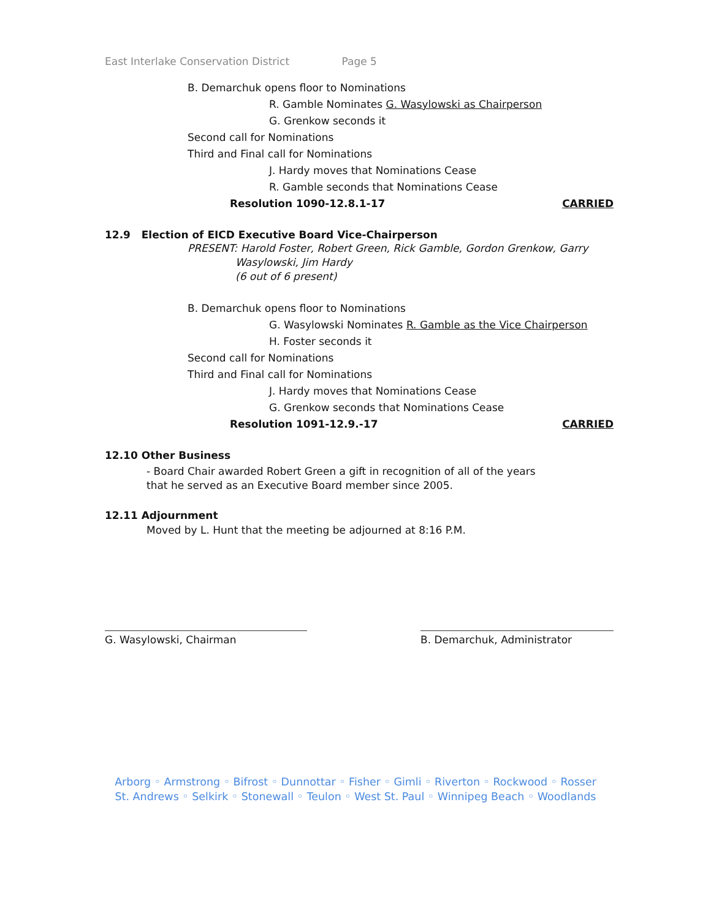East Interlake Conservation District Page 5
B. Demarchuk opens floor to Nominations
R. Gamble Nominates G. Wasylowski as Chairperson
G. Grenkow seconds it
Second call for Nominations
Third and Final call for Nominations
J. Hardy moves that Nominations Cease
R. Gamble seconds that Nominations Cease
Resolution 1090-12.8.1-17 CARRIED
12.9 Election of EICD Executive Board Vice-Chairperson
PRESENT: Harold Foster, Robert Green, Rick Gamble, Gordon Grenkow, Garry
Wasylowski, Jim Hardy
(6 out of 6 present)
B. Demarchuk opens floor to Nominations
G. Wasylowski Nominates R. Gamble as the Vice Chairperson
H. Foster seconds it
Second call for Nominations
Third and Final call for Nominations
J. Hardy moves that Nominations Cease
G. Grenkow seconds that Nominations Cease
Resolution 1091-12.9.-17 CARRIED
12.10 Other Business
- Board Chair awarded Robert Green a gift in recognition of all of the years
that he served as an Executive Board member since 2005.
12.11 Adjournment
Moved by L. Hunt that the meeting be adjourned at 8:16 P.M.
G. Wasylowski, Chairman B. Demarchuk, Administrator
Arborg ◦ Armstrong ◦ Bifrost ◦ Dunnottar ◦ Fisher ◦ Gimli ◦ Riverton ◦ Rockwood ◦ Rosser
St. Andrews ◦ Selkirk ◦ Stonewall ◦ Teulon ◦ West St. Paul ◦ Winnipeg Beach ◦ Woodlands